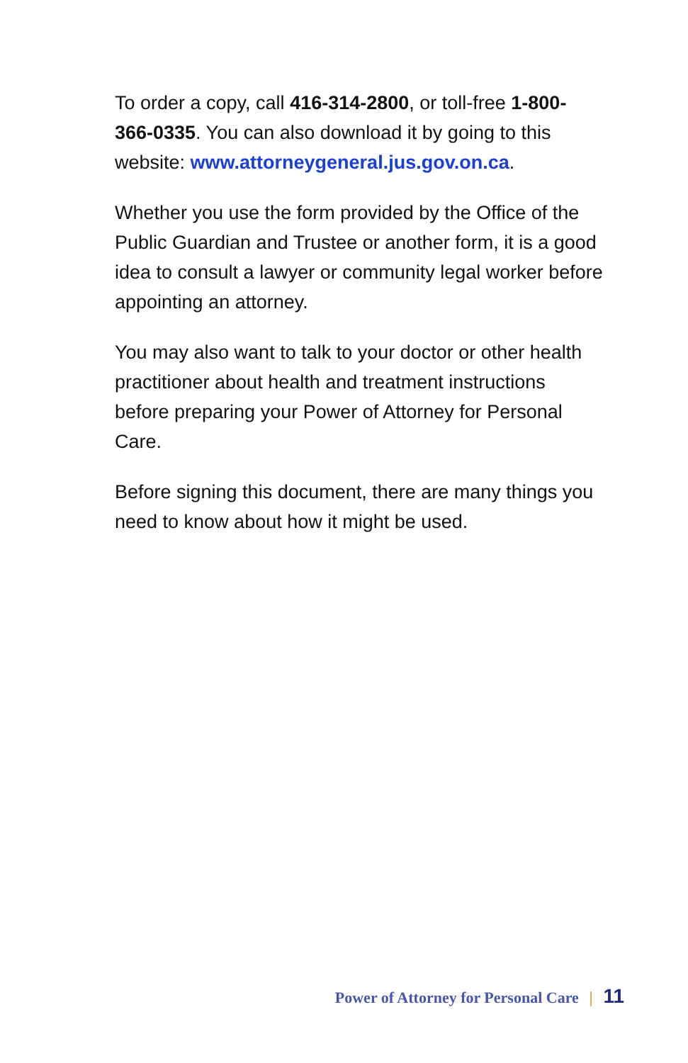To order a copy, call 416-314-2800, or toll-free 1-800-366-0335. You can also download it by going to this website: www.attorneygeneral.jus.gov.on.ca.
Whether you use the form provided by the Office of the Public Guardian and Trustee or another form, it is a good idea to consult a lawyer or community legal worker before appointing an attorney.
You may also want to talk to your doctor or other health practitioner about health and treatment instructions before preparing your Power of Attorney for Personal Care.
Before signing this document, there are many things you need to know about how it might be used.
Power of Attorney for Personal Care | 11